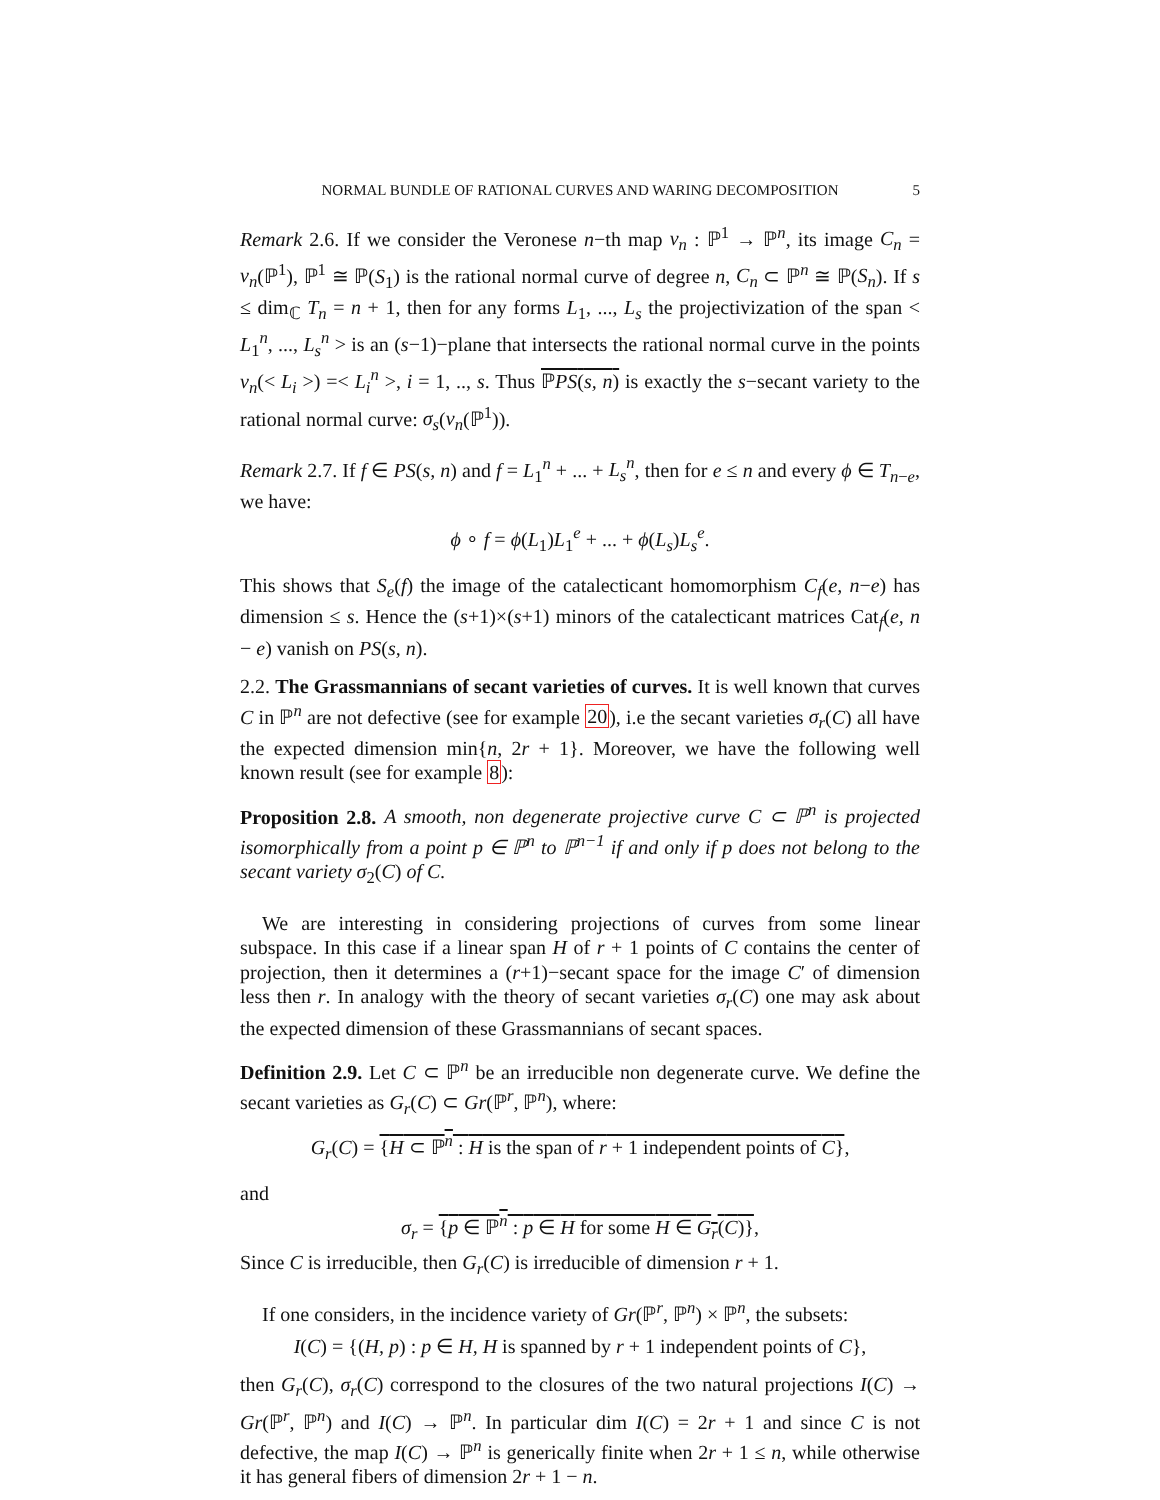NORMAL BUNDLE OF RATIONAL CURVES AND WARING DECOMPOSITION 5
Remark 2.6. If we consider the Veronese n−th map ν<sub>n</sub> : ℙ<sup>1</sup> → ℙ<sup>n</sup>, its image C<sub>n</sub> = ν<sub>n</sub>(ℙ<sup>1</sup>), ℙ<sup>1</sup> ≅ ℙ(S<sub>1</sub>) is the rational normal curve of degree n, C<sub>n</sub> ⊂ ℙ<sup>n</sup> ≅ ℙ(S<sub>n</sub>). If s ≤ dim<sub>ℂ</sub> T<sub>n</sub> = n + 1, then for any forms L<sub>1</sub>, ..., L<sub>s</sub> the projectivization of the span < L<sub>1</sub><sup>n</sup>, ..., L<sub>s</sub><sup>n</sup> > is an (s−1)−plane that intersects the rational normal curve in the points ν<sub>n</sub>(< L<sub>i</sub> >) =< L<sub>i</sub><sup>n</sup> >, i = 1, .., s. Thus ℙPS(s, n) is exactly the s−secant variety to the rational normal curve: σ<sub>s</sub>(ν<sub>n</sub>(ℙ<sup>1</sup>)).
Remark 2.7. If f ∈ PS(s, n) and f = L<sub>1</sub><sup>n</sup> + ... + L<sub>s</sub><sup>n</sup>, then for e ≤ n and every ϕ ∈ T<sub>n−e</sub>, we have:
ϕ ∘ f = ϕ(L<sub>1</sub>)L<sub>1</sub><sup>e</sup> + ... + ϕ(L<sub>s</sub>)L<sub>s</sub><sup>e</sup>.
This shows that S<sub>e</sub>(f) the image of the catalecticant homomorphism C<sub>f</sub>(e, n−e) has dimension ≤ s. Hence the (s+1)×(s+1) minors of the catalecticant matrices Cat<sub>f</sub>(e, n − e) vanish on PS(s, n).
2.2. The Grassmannians of secant varieties of curves. It is well known that curves C in ℙ<sup>n</sup> are not defective (see for example 20), i.e the secant varieties σ<sub>r</sub>(C) all have the expected dimension min{n, 2r + 1}. Moreover, we have the following well known result (see for example 8):
Proposition 2.8. A smooth, non degenerate projective curve C ⊂ ℙ<sup>n</sup> is projected isomorphically from a point p ∈ ℙ<sup>n</sup> to ℙ<sup>n−1</sup> if and only if p does not belong to the secant variety σ<sub>2</sub>(C) of C.
We are interesting in considering projections of curves from some linear subspace. In this case if a linear span H of r + 1 points of C contains the center of projection, then it determines a (r+1)−secant space for the image C′ of dimension less then r. In analogy with the theory of secant varieties σ<sub>r</sub>(C) one may ask about the expected dimension of these Grassmannians of secant spaces.
Definition 2.9. Let C ⊂ ℙ<sup>n</sup> be an irreducible non degenerate curve. We define the secant varieties as G<sub>r</sub>(C) ⊂ Gr(ℙ<sup>r</sup>, ℙ<sup>n</sup>), where:
G<sub>r</sub>(C) = {H ⊂ ℙ<sup>n</sup> : H is the span of r + 1 independent points of C},
and
σ<sub>r</sub> = {p ∈ ℙ<sup>n</sup> : p ∈ H for some H ∈ G<sub>r</sub>(C)},
Since C is irreducible, then G<sub>r</sub>(C) is irreducible of dimension r + 1.
If one considers, in the incidence variety of Gr(ℙ<sup>r</sup>, ℙ<sup>n</sup>) × ℙ<sup>n</sup>, the subsets:
I(C) = {(H, p) : p ∈ H, H is spanned by r + 1 independent points of C},
then G<sub>r</sub>(C), σ<sub>r</sub>(C) correspond to the closures of the two natural projections I(C) → Gr(ℙ<sup>r</sup>, ℙ<sup>n</sup>) and I(C) → ℙ<sup>n</sup>. In particular dim I(C) = 2r + 1 and since C is not defective, the map I(C) → ℙ<sup>n</sup> is generically finite when 2r + 1 ≤ n, while otherwise it has general fibers of dimension 2r + 1 − n.